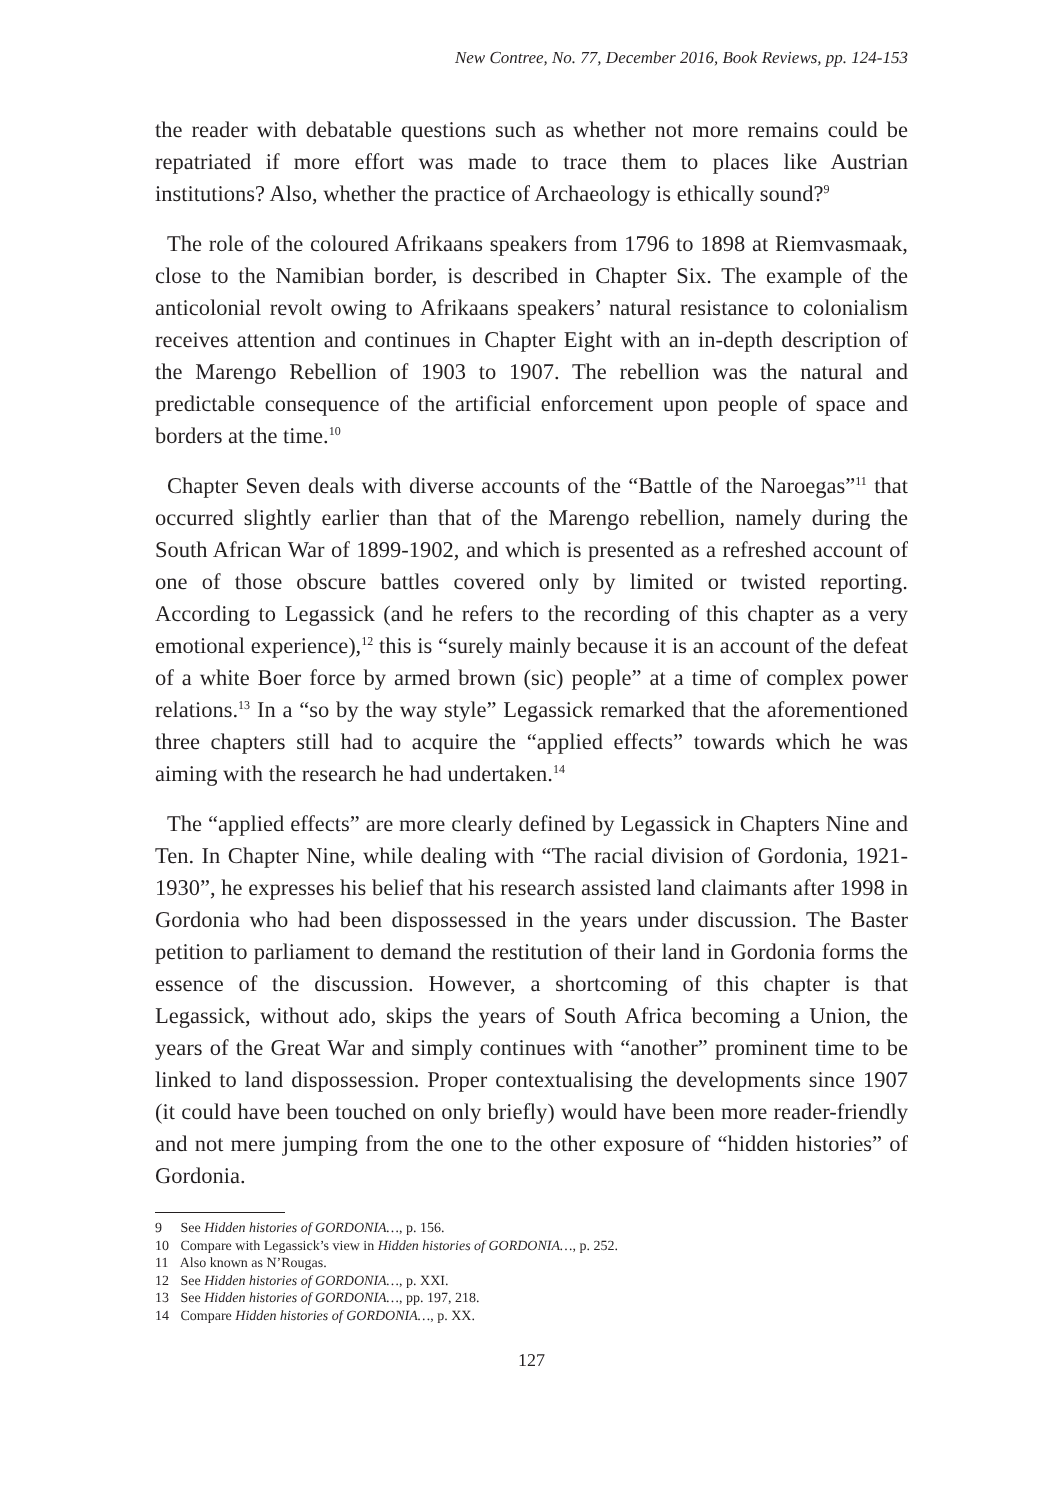New Contree, No. 77, December 2016, Book Reviews, pp. 124-153
the reader with debatable questions such as whether not more remains could be repatriated if more effort was made to trace them to places like Austrian institutions? Also, whether the practice of Archaeology is ethically sound?<sup>9</sup>
The role of the coloured Afrikaans speakers from 1796 to 1898 at Riemvasmaak, close to the Namibian border, is described in Chapter Six. The example of the anticolonial revolt owing to Afrikaans speakers’ natural resistance to colonialism receives attention and continues in Chapter Eight with an in-depth description of the Marengo Rebellion of 1903 to 1907. The rebellion was the natural and predictable consequence of the artificial enforcement upon people of space and borders at the time.<sup>10</sup>
Chapter Seven deals with diverse accounts of the “Battle of the Naroegas”<sup>11</sup> that occurred slightly earlier than that of the Marengo rebellion, namely during the South African War of 1899-1902, and which is presented as a refreshed account of one of those obscure battles covered only by limited or twisted reporting. According to Legassick (and he refers to the recording of this chapter as a very emotional experience),<sup>12</sup> this is “surely mainly because it is an account of the defeat of a white Boer force by armed brown (sic) people” at a time of complex power relations.<sup>13</sup> In a “so by the way style” Legassick remarked that the aforementioned three chapters still had to acquire the “applied effects” towards which he was aiming with the research he had undertaken.<sup>14</sup>
The “applied effects” are more clearly defined by Legassick in Chapters Nine and Ten. In Chapter Nine, while dealing with “The racial division of Gordonia, 1921-1930”, he expresses his belief that his research assisted land claimants after 1998 in Gordonia who had been dispossessed in the years under discussion. The Baster petition to parliament to demand the restitution of their land in Gordonia forms the essence of the discussion. However, a shortcoming of this chapter is that Legassick, without ado, skips the years of South Africa becoming a Union, the years of the Great War and simply continues with “another” prominent time to be linked to land dispossession. Proper contextualising the developments since 1907 (it could have been touched on only briefly) would have been more reader-friendly and not mere jumping from the one to the other exposure of “hidden histories” of Gordonia.
9 See Hidden histories of GORDONIA…, p. 156.
10 Compare with Legassick’s view in Hidden histories of GORDONIA…, p. 252.
11 Also known as N’Rougas.
12 See Hidden histories of GORDONIA…, p. XXI.
13 See Hidden histories of GORDONIA…, pp. 197, 218.
14 Compare Hidden histories of GORDONIA…, p. XX.
127